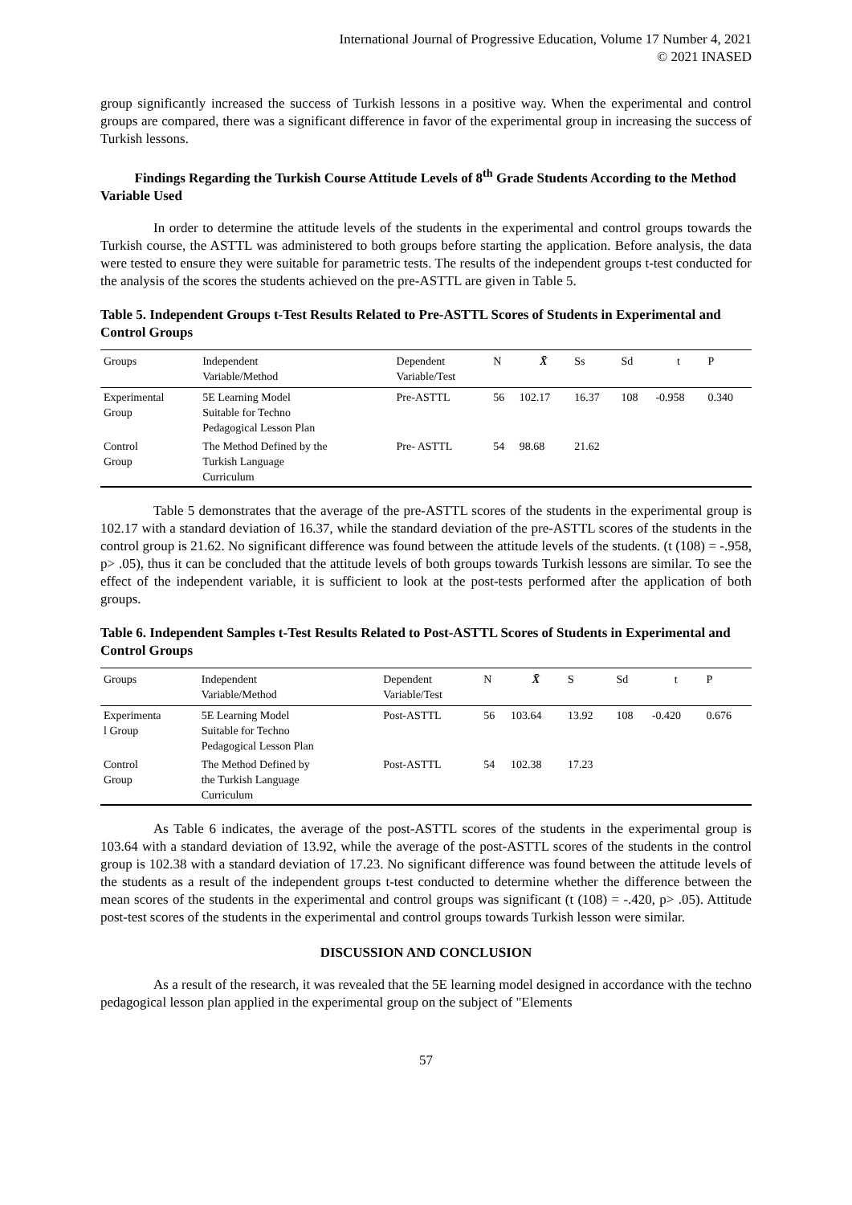International Journal of Progressive Education, Volume 17 Number 4, 2021
© 2021 INASED
group significantly increased the success of Turkish lessons in a positive way. When the experimental and control groups are compared, there was a significant difference in favor of the experimental group in increasing the success of Turkish lessons.
Findings Regarding the Turkish Course Attitude Levels of 8<sup>th</sup> Grade Students According to the Method Variable Used
In order to determine the attitude levels of the students in the experimental and control groups towards the Turkish course, the ASTTL was administered to both groups before starting the application. Before analysis, the data were tested to ensure they were suitable for parametric tests. The results of the independent groups t-test conducted for the analysis of the scores the students achieved on the pre-ASTTL are given in Table 5.
Table 5. Independent Groups t-Test Results Related to Pre-ASTTL Scores of Students in Experimental and Control Groups
| Groups | Independent Variable/Method | Dependent Variable/Test | N | X̄ | Ss | Sd | t | P |
| --- | --- | --- | --- | --- | --- | --- | --- | --- |
| Experimental Group | 5E Learning Model Suitable for Techno Pedagogical Lesson Plan | Pre-ASTTL | 56 | 102.17 | 16.37 | 108 | -0.958 | 0.340 |
| Control Group | The Method Defined by the Turkish Language Curriculum | Pre- ASTTL | 54 | 98.68 | 21.62 | | | |
Table 5 demonstrates that the average of the pre-ASTTL scores of the students in the experimental group is 102.17 with a standard deviation of 16.37, while the standard deviation of the pre-ASTTL scores of the students in the control group is 21.62. No significant difference was found between the attitude levels of the students. (t (108) = -.958, p> .05), thus it can be concluded that the attitude levels of both groups towards Turkish lessons are similar. To see the effect of the independent variable, it is sufficient to look at the post-tests performed after the application of both groups.
Table 6. Independent Samples t-Test Results Related to Post-ASTTL Scores of Students in Experimental and Control Groups
| Groups | Independent Variable/Method | Dependent Variable/Test | N | X̄ | S | Sd | t | P |
| --- | --- | --- | --- | --- | --- | --- | --- | --- |
| Experimenta l Group | 5E Learning Model Suitable for Techno Pedagogical Lesson Plan | Post-ASTTL | 56 | 103.64 | 13.92 | 108 | -0.420 | 0.676 |
| Control Group | The Method Defined by the Turkish Language Curriculum | Post-ASTTL | 54 | 102.38 | 17.23 | | | |
As Table 6 indicates, the average of the post-ASTTL scores of the students in the experimental group is 103.64 with a standard deviation of 13.92, while the average of the post-ASTTL scores of the students in the control group is 102.38 with a standard deviation of 17.23. No significant difference was found between the attitude levels of the students as a result of the independent groups t-test conducted to determine whether the difference between the mean scores of the students in the experimental and control groups was significant (t (108) = -.420, p> .05). Attitude post-test scores of the students in the experimental and control groups towards Turkish lesson were similar.
DISCUSSION AND CONCLUSION
As a result of the research, it was revealed that the 5E learning model designed in accordance with the techno pedagogical lesson plan applied in the experimental group on the subject of "Elements
57